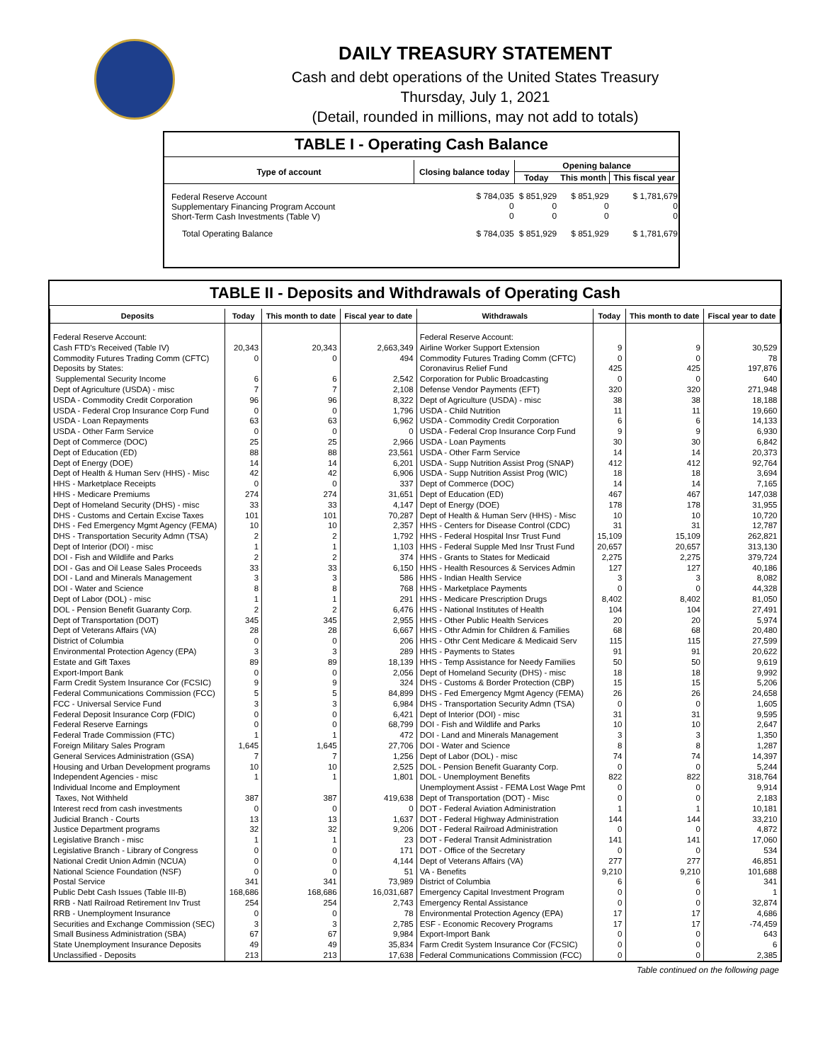DAILY TREASURY STATEMENT
Cash and debt operations of the United States Treasury
Thursday, July 1, 2021
(Detail, rounded in millions, may not add to totals)
TABLE I - Operating Cash Balance
| Type of account | Closing balance today | Opening balance | | |
| --- | --- | --- | --- | --- |
| | | Today | This month | This fiscal year |
| Federal Reserve Account Supplementary Financing Program Account Short-Term Cash Investments (Table V) | $ 784,035 0 0 | $ 851,929 0 0 | $ 851,929 0 0 | $ 1,781,679 0 0 |
| Total Operating Balance | $ 784,035 | $ 851,929 | $ 851,929 | $ 1,781,679 |
TABLE II - Deposits and Withdrawals of Operating Cash
| Deposits | Today | This month to date | Fiscal year to date | Withdrawals | Today | This month to date | Fiscal year to date |
| --- | --- | --- | --- | --- | --- | --- | --- |
| Federal Reserve Account: | | | | Federal Reserve Account: | | | |
| Cash FTD's Received (Table IV) | 20,343 | 20,343 | 2,663,349 | Airline Worker Support Extension | 9 | 9 | 30,529 |
| Commodity Futures Trading Comm (CFTC) | 0 | 0 | 494 | Commodity Futures Trading Comm (CFTC) | 0 | 0 | 78 |
| Deposits by States: | | | | Coronavirus Relief Fund | 425 | 425 | 197,876 |
| Supplemental Security Income | 6 | 6 | 2,542 | Corporation for Public Broadcasting | 0 | 0 | 640 |
| Dept of Agriculture (USDA) - misc | 7 | 7 | 2,108 | Defense Vendor Payments (EFT) | 320 | 320 | 271,948 |
| USDA - Commodity Credit Corporation | 96 | 96 | 8,322 | Dept of Agriculture (USDA) - misc | 38 | 38 | 18,188 |
| USDA - Federal Crop Insurance Corp Fund | 0 | 0 | 1,796 | USDA - Child Nutrition | 11 | 11 | 19,660 |
| USDA - Loan Repayments | 63 | 63 | 6,962 | USDA - Commodity Credit Corporation | 6 | 6 | 14,133 |
| USDA - Other Farm Service | 0 | 0 | 0 | USDA - Federal Crop Insurance Corp Fund | 9 | 9 | 6,930 |
| Dept of Commerce (DOC) | 25 | 25 | 2,966 | USDA - Loan Payments | 30 | 30 | 6,842 |
| Dept of Education (ED) | 88 | 88 | 23,561 | USDA - Other Farm Service | 14 | 14 | 20,373 |
| Dept of Energy (DOE) | 14 | 14 | 6,201 | USDA - Supp Nutrition Assist Prog (SNAP) | 412 | 412 | 92,764 |
| Dept of Health & Human Serv (HHS) - Misc | 42 | 42 | 6,906 | USDA - Supp Nutrition Assist Prog (WIC) | 18 | 18 | 3,694 |
| HHS - Marketplace Receipts | 0 | 0 | 337 | Dept of Commerce (DOC) | 14 | 14 | 7,165 |
| HHS - Medicare Premiums | 274 | 274 | 31,651 | Dept of Education (ED) | 467 | 467 | 147,038 |
| Dept of Homeland Security (DHS) - misc | 33 | 33 | 4,147 | Dept of Energy (DOE) | 178 | 178 | 31,955 |
| DHS - Customs and Certain Excise Taxes | 101 | 101 | 70,287 | Dept of Health & Human Serv (HHS) - Misc | 10 | 10 | 10,720 |
| DHS - Fed Emergency Mgmt Agency (FEMA) | 10 | 10 | 2,357 | HHS - Centers for Disease Control (CDC) | 31 | 31 | 12,787 |
| DHS - Transportation Security Admn (TSA) | 2 | 2 | 1,792 | HHS - Federal Hospital Insr Trust Fund | 15,109 | 15,109 | 262,821 |
| Dept of Interior (DOI) - misc | 1 | 1 | 1,103 | HHS - Federal Supple Med Insr Trust Fund | 20,657 | 20,657 | 313,130 |
| DOI - Fish and Wildlife and Parks | 2 | 2 | 374 | HHS - Grants to States for Medicaid | 2,275 | 2,275 | 379,724 |
| DOI - Gas and Oil Lease Sales Proceeds | 33 | 33 | 6,150 | HHS - Health Resources & Services Admin | 127 | 127 | 40,186 |
| DOI - Land and Minerals Management | 3 | 3 | 586 | HHS - Indian Health Service | 3 | 3 | 8,082 |
| DOI - Water and Science | 8 | 8 | 768 | HHS - Marketplace Payments | 0 | 0 | 44,328 |
| Dept of Labor (DOL) - misc | 1 | 1 | 291 | HHS - Medicare Prescription Drugs | 8,402 | 8,402 | 81,050 |
| DOL - Pension Benefit Guaranty Corp. | 2 | 2 | 6,476 | HHS - National Institutes of Health | 104 | 104 | 27,491 |
| Dept of Transportation (DOT) | 345 | 345 | 2,955 | HHS - Other Public Health Services | 20 | 20 | 5,974 |
| Dept of Veterans Affairs (VA) | 28 | 28 | 6,667 | HHS - Othr Admin for Children & Families | 68 | 68 | 20,480 |
| District of Columbia | 0 | 0 | 206 | HHS - Othr Cent Medicare & Medicaid Serv | 115 | 115 | 27,599 |
| Environmental Protection Agency (EPA) | 3 | 3 | 289 | HHS - Payments to States | 91 | 91 | 20,622 |
| Estate and Gift Taxes | 89 | 89 | 18,139 | HHS - Temp Assistance for Needy Families | 50 | 50 | 9,619 |
| Export-Import Bank | 0 | 0 | 2,056 | Dept of Homeland Security (DHS) - misc | 18 | 18 | 9,992 |
| Farm Credit System Insurance Cor (FCSIC) | 9 | 9 | 324 | DHS - Customs & Border Protection (CBP) | 15 | 15 | 5,206 |
| Federal Communications Commission (FCC) | 5 | 5 | 84,899 | DHS - Fed Emergency Mgmt Agency (FEMA) | 26 | 26 | 24,658 |
| FCC - Universal Service Fund | 3 | 3 | 6,984 | DHS - Transportation Security Admn (TSA) | 0 | 0 | 1,605 |
| Federal Deposit Insurance Corp (FDIC) | 0 | 0 | 6,421 | Dept of Interior (DOI) - misc | 31 | 31 | 9,595 |
| Federal Reserve Earnings | 0 | 0 | 68,799 | DOI - Fish and Wildlife and Parks | 10 | 10 | 2,647 |
| Federal Trade Commission (FTC) | 1 | 1 | 472 | DOI - Land and Minerals Management | 3 | 3 | 1,350 |
| Foreign Military Sales Program | 1,645 | 1,645 | 27,706 | DOI - Water and Science | 8 | 8 | 1,287 |
| General Services Administration (GSA) | 7 | 7 | 1,256 | Dept of Labor (DOL) - misc | 74 | 74 | 14,397 |
| Housing and Urban Development programs | 10 | 10 | 2,525 | DOL - Pension Benefit Guaranty Corp. | 0 | 0 | 5,244 |
| Independent Agencies - misc | 1 | 1 | 1,801 | DOL - Unemployment Benefits | 822 | 822 | 318,764 |
| Individual Income and Employment | | | | Unemployment Assist - FEMA Lost Wage Pmt | 0 | 0 | 9,914 |
| Taxes, Not Withheld | 387 | 387 | 419,638 | Dept of Transportation (DOT) - Misc | 0 | 0 | 2,183 |
| Interest recd from cash investments | 0 | 0 | 0 | DOT - Federal Aviation Administration | 1 | 1 | 10,181 |
| Judicial Branch - Courts | 13 | 13 | 1,637 | DOT - Federal Highway Administration | 144 | 144 | 33,210 |
| Justice Department programs | 32 | 32 | 9,206 | DOT - Federal Railroad Administration | 0 | 0 | 4,872 |
| Legislative Branch - misc | 1 | 1 | 23 | DOT - Federal Transit Administration | 141 | 141 | 17,060 |
| Legislative Branch - Library of Congress | 0 | 0 | 171 | DOT - Office of the Secretary | 0 | 0 | 534 |
| National Credit Union Admin (NCUA) | 0 | 0 | 4,144 | Dept of Veterans Affairs (VA) | 277 | 277 | 46,851 |
| National Science Foundation (NSF) | 0 | 0 | 51 | VA - Benefits | 9,210 | 9,210 | 101,688 |
| Postal Service | 341 | 341 | 73,989 | District of Columbia | 6 | 6 | 341 |
| Public Debt Cash Issues (Table III-B) | 168,686 | 168,686 | 16,031,687 | Emergency Capital Investment Program | 0 | 0 | 1 |
| RRB - Natl Railroad Retirement Inv Trust | 254 | 254 | 2,743 | Emergency Rental Assistance | 0 | 0 | 32,874 |
| RRB - Unemployment Insurance | 0 | 0 | 78 | Environmental Protection Agency (EPA) | 17 | 17 | 4,686 |
| Securities and Exchange Commission (SEC) | 3 | 3 | 2,785 | ESF - Economic Recovery Programs | 17 | 17 | -74,459 |
| Small Business Administration (SBA) | 67 | 67 | 9,984 | Export-Import Bank | 0 | 0 | 643 |
| State Unemployment Insurance Deposits | 49 | 49 | 35,834 | Farm Credit System Insurance Cor (FCSIC) | 0 | 0 | 6 |
| Unclassified - Deposits | 213 | 213 | 17,638 | Federal Communications Commission (FCC) | 0 | 0 | 2,385 |
Table continued on the following page